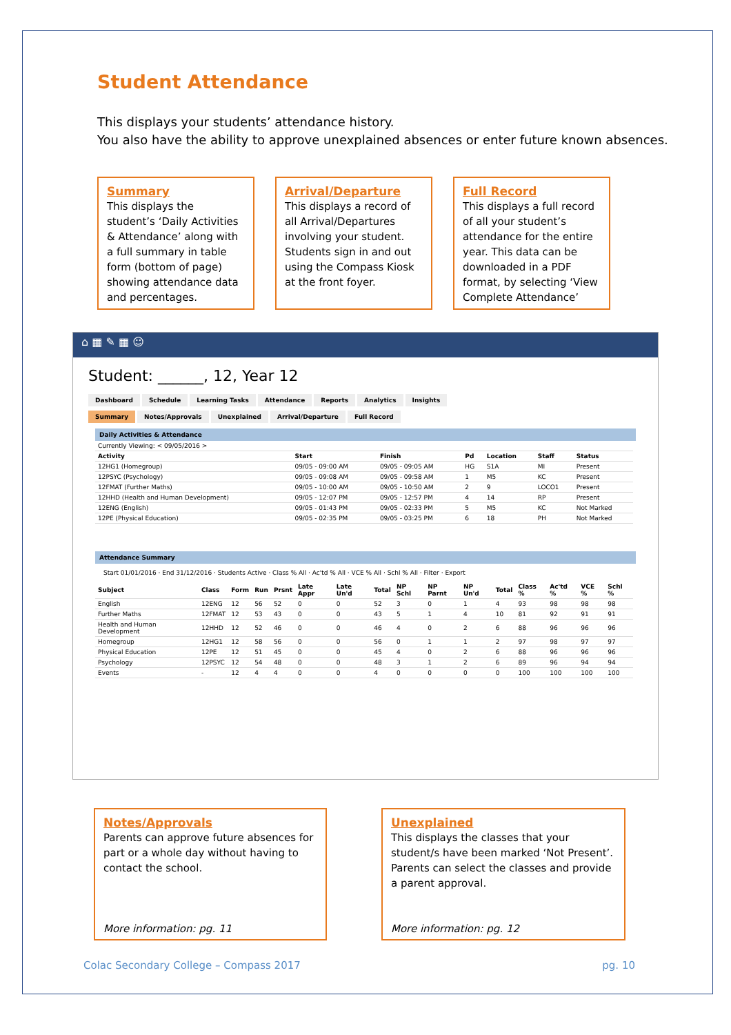Student Attendance
This displays your students’ attendance history.
You also have the ability to approve unexplained absences or enter future known absences.
Summary
This displays the student’s ‘Daily Activities & Attendance’ along with a full summary in table form (bottom of page) showing attendance data and percentages.
Arrival/Departure
This displays a record of all Arrival/Departures involving your student. Students sign in and out using the Compass Kiosk at the front foyer.
Full Record
This displays a full record of all your student’s attendance for the entire year. This data can be downloaded in a PDF format, by selecting ‘View Complete Attendance’
⌂ ▦ ✎ ▦ ☺
Student: ______, 12, Year 12
Dashboard Schedule Learning Tasks Attendance Reports Analytics Insights
Summary Notes/Approvals Unexplained Arrival/Departure Full Record
Daily Activities & Attendance
| Currently Viewing: < 09/05/2016 > | | | | | | |
| Activity | Start | Finish | Pd | Location | Staff | Status |
| 12HG1 (Homegroup) | 09/05 - 09:00 AM | 09/05 - 09:05 AM | HG | S1A | MI | Present |
| 12PSYC (Psychology) | 09/05 - 09:08 AM | 09/05 - 09:58 AM | 1 | M5 | KC | Present |
| 12FMAT (Further Maths) | 09/05 - 10:00 AM | 09/05 - 10:50 AM | 2 | 9 | LOCO1 | Present |
| 12HHD (Health and Human Development) | 09/05 - 12:07 PM | 09/05 - 12:57 PM | 4 | 14 | RP | Present |
| 12ENG (English) | 09/05 - 01:43 PM | 09/05 - 02:33 PM | 5 | M5 | KC | Not Marked |
| 12PE (Physical Education) | 09/05 - 02:35 PM | 09/05 - 03:25 PM | 6 | 18 | PH | Not Marked |
Attendance Summary
Start 01/01/2016 · End 31/12/2016 · Students Active · Class % All · Ac'td % All · VCE % All · Schl % All · Filter · Export
| Subject | Class | Form | Run | Prsnt | Late Appr | Late Un'd | Total | NP Schl | NP Parnt | NP Un'd | Total | Class % | Ac'td % | VCE % | Schl % |
| --- | --- | --- | --- | --- | --- | --- | --- | --- | --- | --- | --- | --- | --- | --- | --- |
| English | 12ENG | 12 | 56 | 52 | 0 | 0 | 52 | 3 | 0 | 1 | 4 | 93 | 98 | 98 | 98 |
| Further Maths | 12FMAT | 12 | 53 | 43 | 0 | 0 | 43 | 5 | 1 | 4 | 10 | 81 | 92 | 91 | 91 |
| Health and Human Development | 12HHD | 12 | 52 | 46 | 0 | 0 | 46 | 4 | 0 | 2 | 6 | 88 | 96 | 96 | 96 |
| Homegroup | 12HG1 | 12 | 58 | 56 | 0 | 0 | 56 | 0 | 1 | 1 | 2 | 97 | 98 | 97 | 97 |
| Physical Education | 12PE | 12 | 51 | 45 | 0 | 0 | 45 | 4 | 0 | 2 | 6 | 88 | 96 | 96 | 96 |
| Psychology | 12PSYC | 12 | 54 | 48 | 0 | 0 | 48 | 3 | 1 | 2 | 6 | 89 | 96 | 94 | 94 |
| Events | - | 12 | 4 | 4 | 0 | 0 | 4 | 0 | 0 | 0 | 0 | 100 | 100 | 100 | 100 |
Notes/Approvals
Parents can approve future absences for part or a whole day without having to contact the school.
More information: pg. 11
Unexplained
This displays the classes that your student/s have been marked ‘Not Present’.
Parents can select the classes and provide a parent approval.
More information: pg. 12
Colac Secondary College – Compass 2017 pg. 10